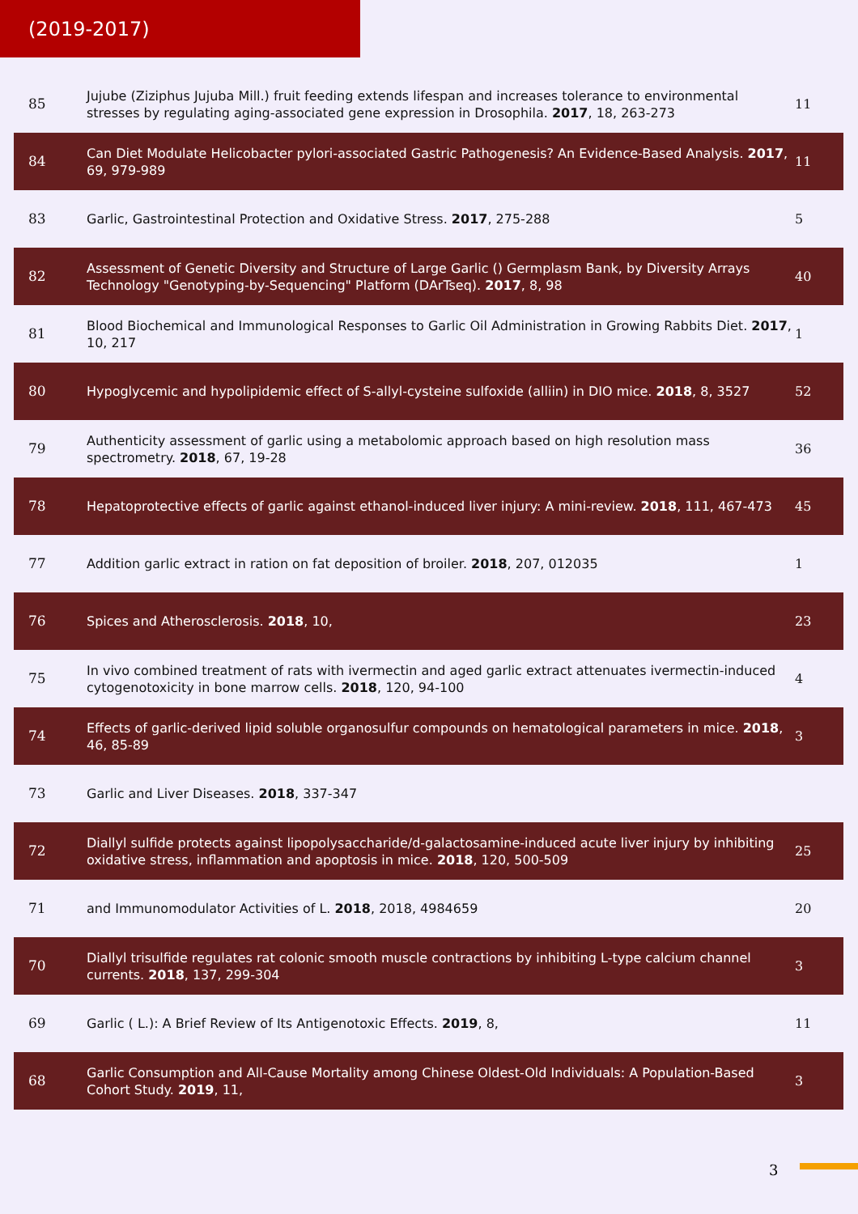(2019-2017)
| 85 | Jujube (Ziziphus Jujuba Mill.) fruit feeding extends lifespan and increases tolerance to environmental stresses by regulating aging-associated gene expression in Drosophila. 2017 , 18, 263-273 | 11 |
| 84 | Can Diet Modulate Helicobacter pylori-associated Gastric Pathogenesis? An Evidence-Based Analysis. 2017 , 69, 979-989 | 11 |
| 83 | Garlic, Gastrointestinal Protection and Oxidative Stress. 2017 , 275-288 | 5 |
| 82 | Assessment of Genetic Diversity and Structure of Large Garlic () Germplasm Bank, by Diversity Arrays Technology "Genotyping-by-Sequencing" Platform (DArTseq). 2017 , 8, 98 | 40 |
| 81 | Blood Biochemical and Immunological Responses to Garlic Oil Administration in Growing Rabbits Diet. 2017 , 10, 217 | 1 |
| 80 | Hypoglycemic and hypolipidemic effect of S-allyl-cysteine sulfoxide (alliin) in DIO mice. 2018 , 8, 3527 | 52 |
| 79 | Authenticity assessment of garlic using a metabolomic approach based on high resolution mass spectrometry. 2018 , 67, 19-28 | 36 |
| 78 | Hepatoprotective effects of garlic against ethanol-induced liver injury: A mini-review. 2018 , 111, 467-473 | 45 |
| 77 | Addition garlic extract in ration on fat deposition of broiler. 2018 , 207, 012035 | 1 |
| 76 | Spices and Atherosclerosis. 2018 , 10, | 23 |
| 75 | In vivo combined treatment of rats with ivermectin and aged garlic extract attenuates ivermectin-induced cytogenotoxicity in bone marrow cells. 2018 , 120, 94-100 | 4 |
| 74 | Effects of garlic-derived lipid soluble organosulfur compounds on hematological parameters in mice. 2018 , 46, 85-89 | 3 |
| 73 | Garlic and Liver Diseases. 2018 , 337-347 | |
| 72 | Diallyl sulfide protects against lipopolysaccharide/d-galactosamine-induced acute liver injury by inhibiting oxidative stress, inflammation and apoptosis in mice. 2018 , 120, 500-509 | 25 |
| 71 | and Immunomodulator Activities of L. 2018 , 2018, 4984659 | 20 |
| 70 | Diallyl trisulfide regulates rat colonic smooth muscle contractions by inhibiting L-type calcium channel currents. 2018 , 137, 299-304 | 3 |
| 69 | Garlic ( L.): A Brief Review of Its Antigenotoxic Effects. 2019 , 8, | 11 |
| 68 | Garlic Consumption and All-Cause Mortality among Chinese Oldest-Old Individuals: A Population-Based Cohort Study. 2019 , 11, | 3 |
3